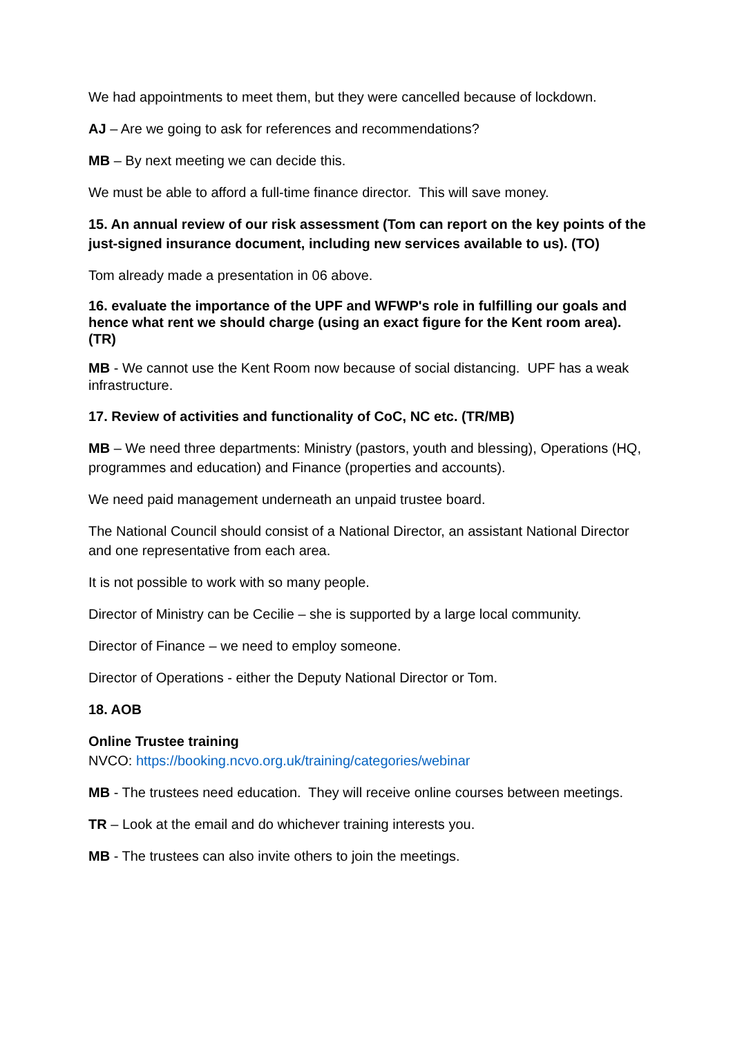We had appointments to meet them, but they were cancelled because of lockdown.
AJ – Are we going to ask for references and recommendations?
MB – By next meeting we can decide this.
We must be able to afford a full-time finance director. This will save money.
15. An annual review of our risk assessment (Tom can report on the key points of the just-signed insurance document, including new services available to us). (TO)
Tom already made a presentation in 06 above.
16. evaluate the importance of the UPF and WFWP's role in fulfilling our goals and hence what rent we should charge (using an exact figure for the Kent room area). (TR)
MB - We cannot use the Kent Room now because of social distancing. UPF has a weak infrastructure.
17. Review of activities and functionality of CoC, NC etc. (TR/MB)
MB – We need three departments: Ministry (pastors, youth and blessing), Operations (HQ, programmes and education) and Finance (properties and accounts).
We need paid management underneath an unpaid trustee board.
The National Council should consist of a National Director, an assistant National Director and one representative from each area.
It is not possible to work with so many people.
Director of Ministry can be Cecilie – she is supported by a large local community.
Director of Finance – we need to employ someone.
Director of Operations - either the Deputy National Director or Tom.
18. AOB
Online Trustee training
NVCO: https://booking.ncvo.org.uk/training/categories/webinar
MB - The trustees need education. They will receive online courses between meetings.
TR – Look at the email and do whichever training interests you.
MB - The trustees can also invite others to join the meetings.